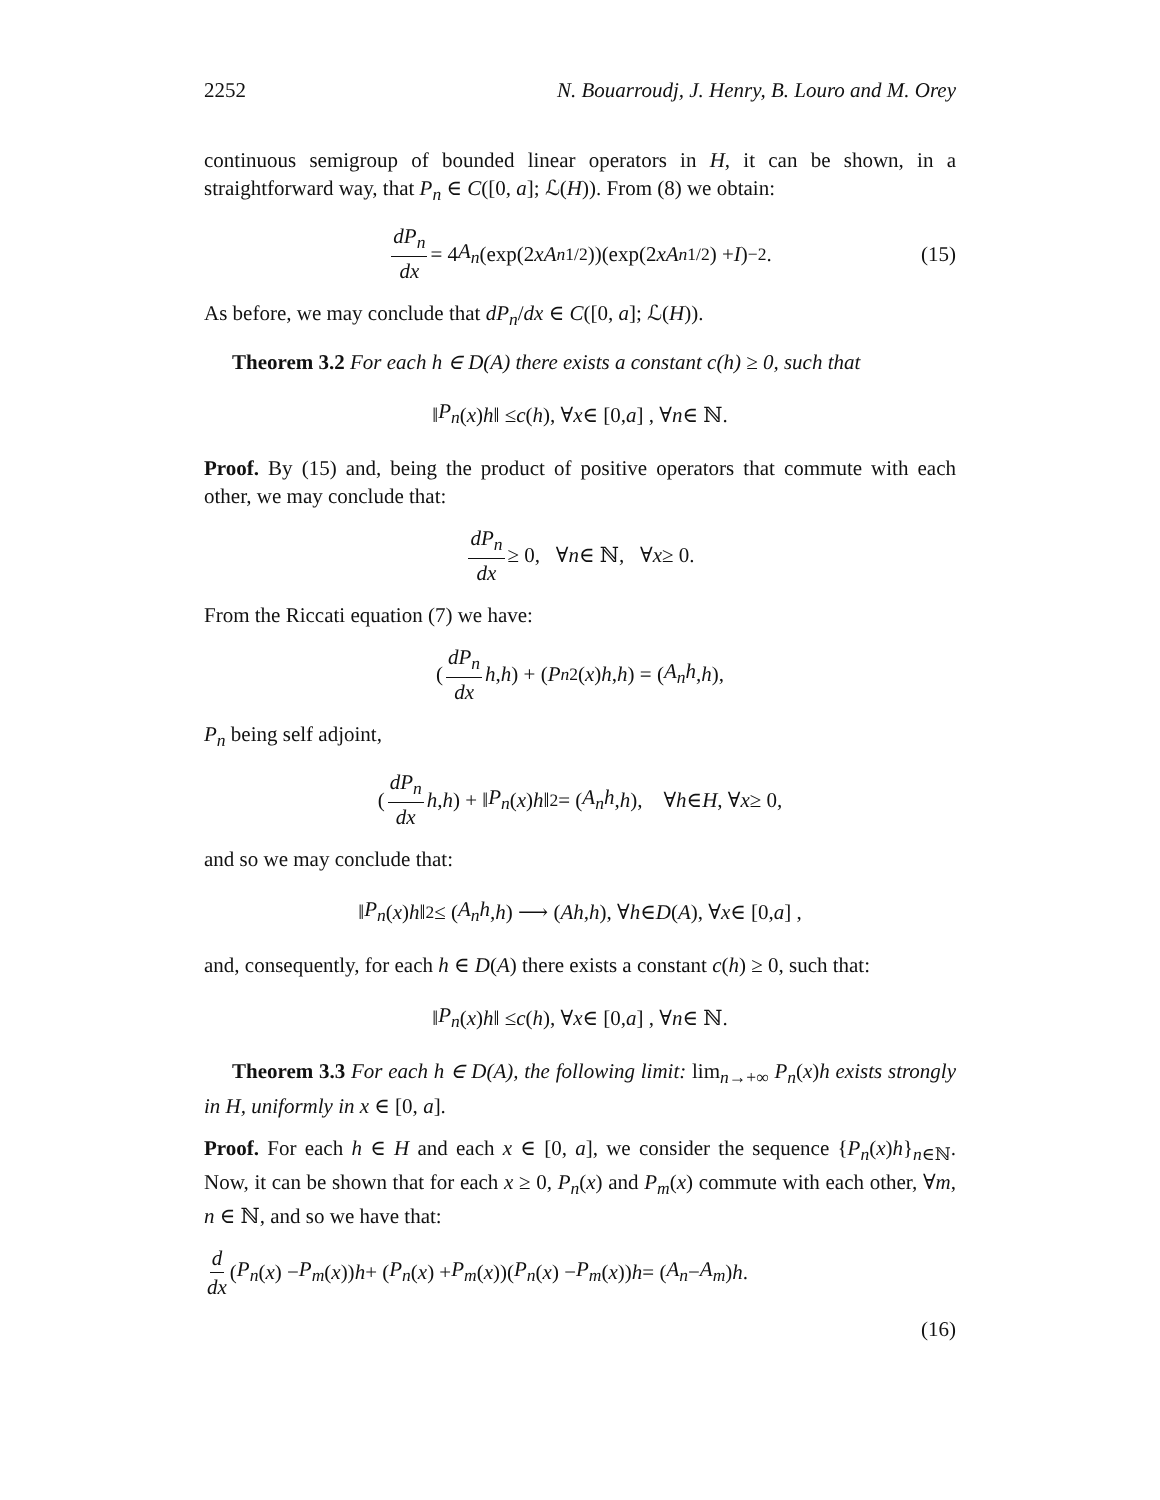2252 N. Bouarroudj, J. Henry, B. Louro and M. Orey
continuous semigroup of bounded linear operators in H, it can be shown, in a straightforward way, that P<sub>n</sub> ∈ C([0, a]; ℒ(H)). From (8) we obtain:
dP<sub>n</sub> dx = 4 A<sub>n</sub> (exp(2 xA<sub>n</sub><sup>1/2</sup>))(exp(2 xA<sub>n</sub><sup>1/2</sup>) + I)<sup>−2</sup>. (15)
As before, we may conclude that dP<sub>n</sub>/dx ∈ C([0, a]; ℒ(H)).
Theorem 3.2 For each h ∈ D(A) there exists a constant c(h) ≥ 0, such that
‖ P<sub>n</sub> (x) h ‖ ≤ c (h), ∀ x ∈ [0, a] , ∀ n ∈ ℕ.
Proof. By (15) and, being the product of positive operators that commute with each other, we may conclude that:
dP<sub>n</sub> dx ≥ 0, ∀ n ∈ ℕ, ∀ x ≥ 0.
From the Riccati equation (7) we have:
(dP<sub>n</sub> dx h, h) + (P<sub>n</sub><sup>2</sup>(x) h, h) = (A<sub>n</sub>h, h),
P<sub>n</sub> being self adjoint,
(dP<sub>n</sub> dx h, h) + ‖ P<sub>n</sub> (x) h ‖<sup>2</sup> = (A<sub>n</sub>h, h), ∀ h ∈ H, ∀ x ≥ 0,
and so we may conclude that:
‖ P<sub>n</sub> (x) h ‖<sup>2</sup> ≤ (A<sub>n</sub>h, h) ⟶ (Ah, h), ∀ h ∈ D (A), ∀ x ∈ [0, a] ,
and, consequently, for each h ∈ D(A) there exists a constant c(h) ≥ 0, such that:
‖ P<sub>n</sub> (x) h ‖ ≤ c (h), ∀ x ∈ [0, a] , ∀ n ∈ ℕ.
Theorem 3.3 For each h ∈ D(A), the following limit: lim<sub>n→+∞</sub> P<sub>n</sub>(x)h exists strongly in H, uniformly in x ∈ [0, a].
Proof. For each h ∈ H and each x ∈ [0, a], we consider the sequence {P<sub>n</sub>(x)h}<sub>n∈ℕ</sub>. Now, it can be shown that for each x ≥ 0, P<sub>n</sub>(x) and P<sub>m</sub>(x) commute with each other, ∀m, n ∈ ℕ, and so we have that:
d dx (P<sub>n</sub> (x) − P<sub>m</sub> (x)) h + (P<sub>n</sub> (x) + P<sub>m</sub> (x))(P<sub>n</sub> (x) − P<sub>m</sub> (x)) h = (A<sub>n</sub> − A<sub>m</sub>) h.
(16)